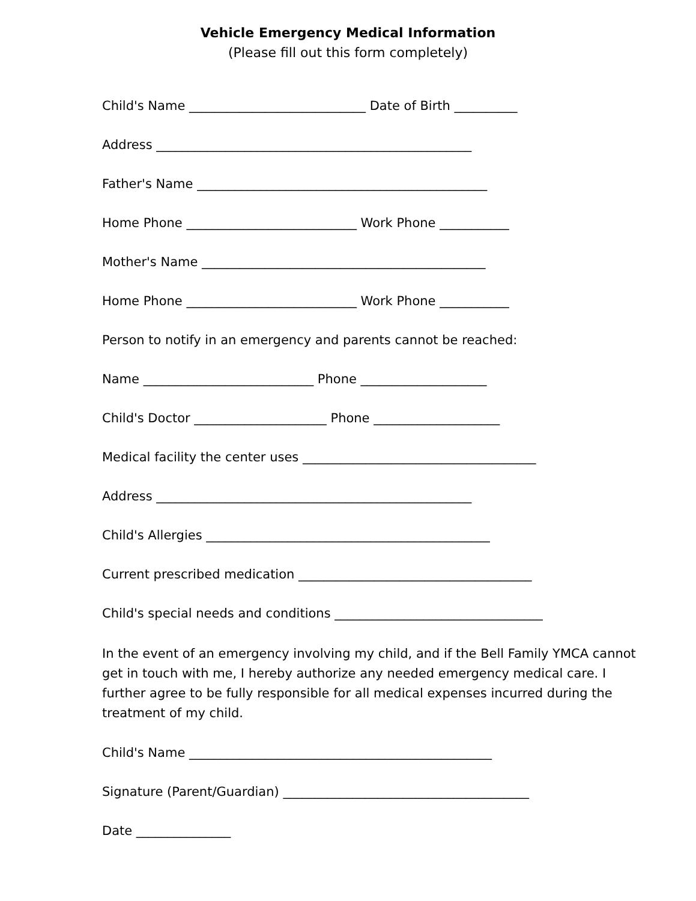Vehicle Emergency Medical Information
(Please fill out this form completely)
Child's Name ____________________________ Date of Birth __________
Address __________________________________________________
Father's Name ______________________________________________
Home Phone ___________________________ Work Phone ___________
Mother's Name _____________________________________________
Home Phone ___________________________ Work Phone ___________
Person to notify in an emergency and parents cannot be reached:
Name ___________________________ Phone ____________________
Child's Doctor _____________________ Phone ____________________
Medical facility the center uses _____________________________________
Address __________________________________________________
Child's Allergies _____________________________________________
Current prescribed medication _____________________________________
Child's special needs and conditions _________________________________
In the event of an emergency involving my child, and if the Bell Family YMCA cannot get in touch with me, I hereby authorize any needed emergency medical care. I further agree to be fully responsible for all medical expenses incurred during the treatment of my child.
Child's Name ________________________________________________
Signature (Parent/Guardian) _______________________________________
Date _______________